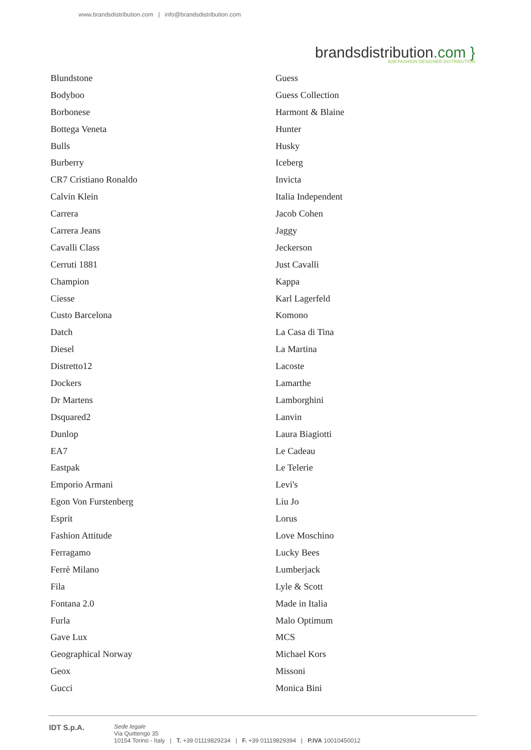www.brandsdistribution.com | info@brandsdistribution.com
brandsdistribution.com }
B2B FASHION DESIGNER DISTRIBUTION
Blundstone
Bodyboo
Borbonese
Bottega Veneta
Bulls
Burberry
CR7 Cristiano Ronaldo
Calvin Klein
Carrera
Carrera Jeans
Cavalli Class
Cerruti 1881
Champion
Ciesse
Custo Barcelona
Datch
Diesel
Distretto12
Dockers
Dr Martens
Dsquared2
Dunlop
EA7
Eastpak
Emporio Armani
Egon Von Furstenberg
Esprit
Fashion Attitude
Ferragamo
Ferrè Milano
Fila
Fontana 2.0
Furla
Gave Lux
Geographical Norway
Geox
Gucci
Guess
Guess Collection
Harmont & Blaine
Hunter
Husky
Iceberg
Invicta
Italia Independent
Jacob Cohen
Jaggy
Jeckerson
Just Cavalli
Kappa
Karl Lagerfeld
Komono
La Casa di Tina
La Martina
Lacoste
Lamarthe
Lamborghini
Lanvin
Laura Biagiotti
Le Cadeau
Le Telerie
Levi's
Liu Jo
Lorus
Love Moschino
Lucky Bees
Lumberjack
Lyle & Scott
Made in Italia
Malo Optimum
MCS
Michael Kors
Missoni
Monica Bini
IDT S.p.A.
Sede legale
Via Quittengo 35
10154 Torino - Italy | T. +39 01119829234 | F. +39 01119829394 | P.IVA 10010450012